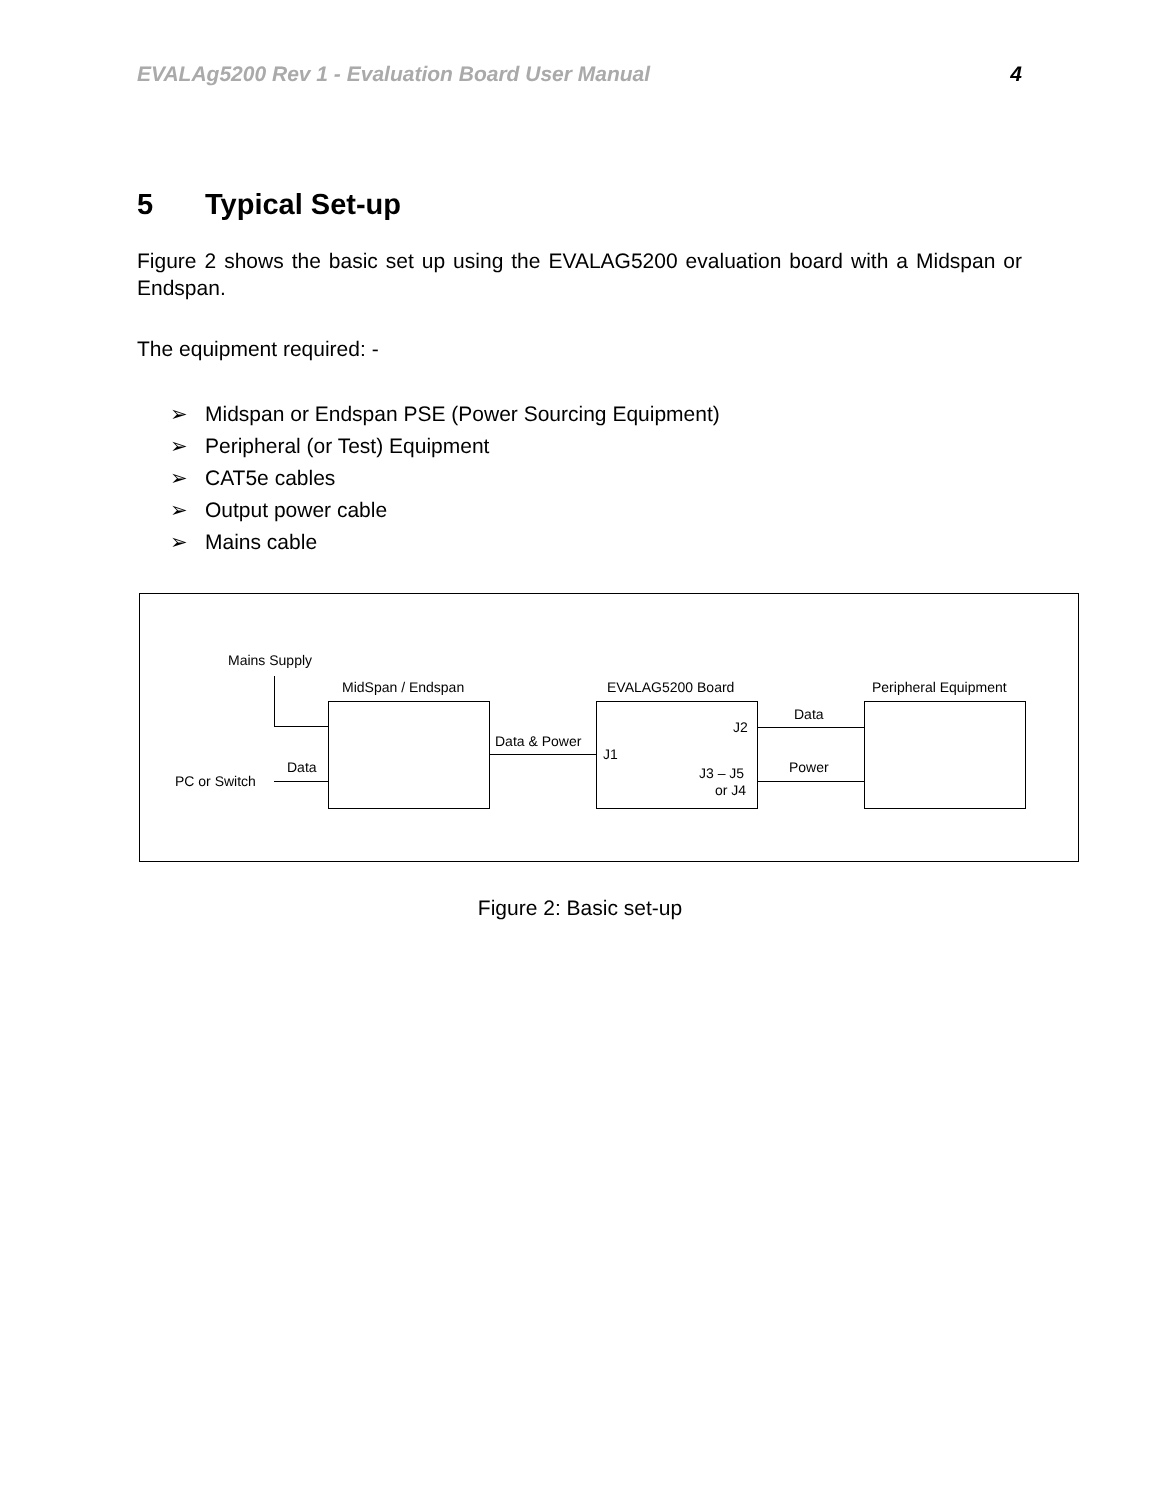EVALAg5200 Rev 1 - Evaluation Board User Manual 4
5 Typical Set-up
Figure 2 shows the basic set up using the EVALAG5200 evaluation board with a Midspan or Endspan.
The equipment required: -
➢ Midspan or Endspan PSE (Power Sourcing Equipment)
➢ Peripheral (or Test) Equipment
➢ CAT5e cables
➢ Output power cable
➢ Mains cable
Mains Supply
MidSpan / Endspan EVALAG5200 Board Peripheral Equipment
Data
J2
Data & Power
J1
Data Power
J3 – J5
PC or Switch
or J4
Figure 2: Basic set-up